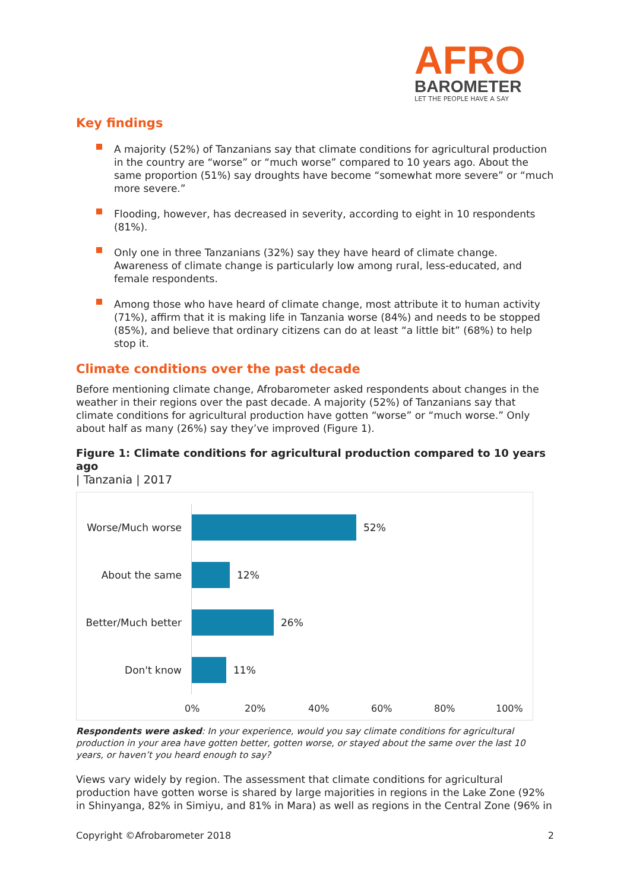AFRO
BAROMETER
LET THE PEOPLE HAVE A SAY
Key findings
A majority (52%) of Tanzanians say that climate conditions for agricultural production in the country are “worse” or “much worse” compared to 10 years ago. About the same proportion (51%) say droughts have become “somewhat more severe” or “much more severe.”
Flooding, however, has decreased in severity, according to eight in 10 respondents (81%).
Only one in three Tanzanians (32%) say they have heard of climate change. Awareness of climate change is particularly low among rural, less-educated, and female respondents.
Among those who have heard of climate change, most attribute it to human activity (71%), affirm that it is making life in Tanzania worse (84%) and needs to be stopped (85%), and believe that ordinary citizens can do at least “a little bit” (68%) to help stop it.
Climate conditions over the past decade
Before mentioning climate change, Afrobarometer asked respondents about changes in the weather in their regions over the past decade. A majority (52%) of Tanzanians say that climate conditions for agricultural production have gotten “worse” or “much worse.” Only about half as many (26%) say they’ve improved (Figure 1).
Figure 1: Climate conditions for agricultural production compared to 10 years ago
| Tanzania | 2017
Worse/Much worse 52%
About the same 12%
Better/Much better 26%
Don't know 11%
0% 20% 40% 60% 80% 100%
Respondents were asked: In your experience, would you say climate conditions for agricultural production in your area have gotten better, gotten worse, or stayed about the same over the last 10 years, or haven’t you heard enough to say?
Views vary widely by region. The assessment that climate conditions for agricultural production have gotten worse is shared by large majorities in regions in the Lake Zone (92% in Shinyanga, 82% in Simiyu, and 81% in Mara) as well as regions in the Central Zone (96% in
Copyright ©Afrobarometer 2018 2